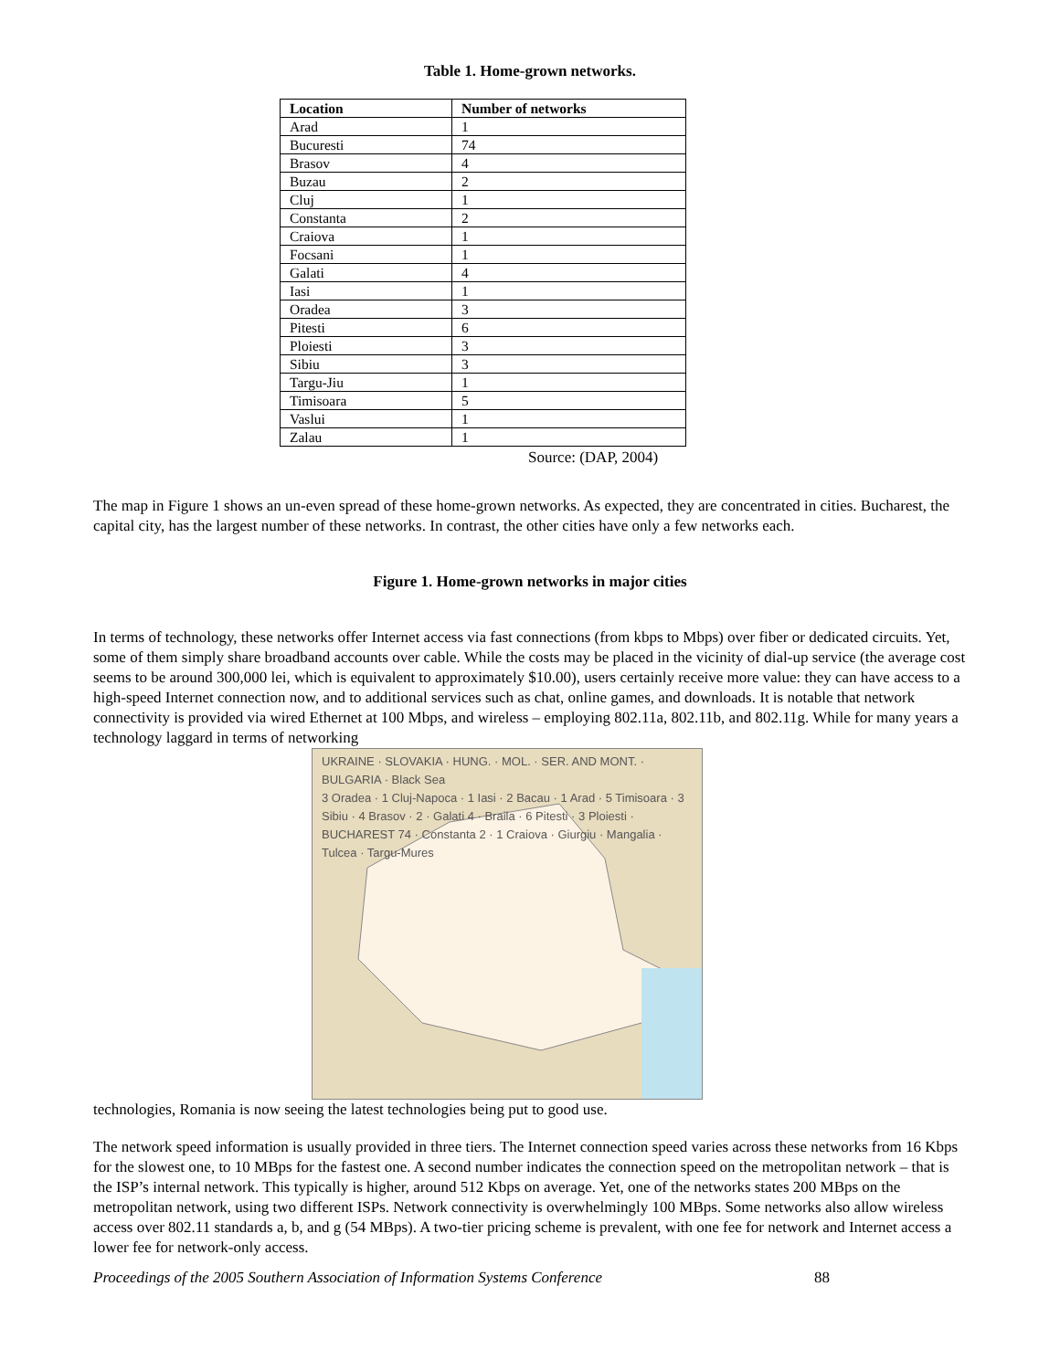Table 1. Home-grown networks.
| Location | Number of networks |
| --- | --- |
| Arad | 1 |
| Bucuresti | 74 |
| Brasov | 4 |
| Buzau | 2 |
| Cluj | 1 |
| Constanta | 2 |
| Craiova | 1 |
| Focsani | 1 |
| Galati | 4 |
| Iasi | 1 |
| Oradea | 3 |
| Pitesti | 6 |
| Ploiesti | 3 |
| Sibiu | 3 |
| Targu-Jiu | 1 |
| Timisoara | 5 |
| Vaslui | 1 |
| Zalau | 1 |
Source: (DAP, 2004)
The map in Figure 1 shows an un-even spread of these home-grown networks. As expected, they are concentrated in cities. Bucharest, the capital city, has the largest number of these networks. In contrast, the other cities have only a few networks each.
Figure 1. Home-grown networks in major cities
In terms of technology, these networks offer Internet access via fast connections (from kbps to Mbps) over fiber or dedicated circuits. Yet, some of them simply share broadband accounts over cable. While the costs may be placed in the vicinity of dial-up service (the average cost seems to be around 300,000 lei, which is equivalent to approximately $10.00), users certainly receive more value: they can have access to a high-speed Internet connection now, and to additional services such as chat, online games, and downloads. It is notable that network connectivity is provided via wired Ethernet at 100 Mbps, and wireless – employing 802.11a, 802.11b, and 802.11g. While for many years a technology laggard in terms of networking
UKRAINE · SLOVAKIA · HUNG. · MOL. · SER. AND MONT. · BULGARIA · Black Sea
3 Oradea · 1 Cluj-Napoca · 1 Iasi · 2 Bacau · 1 Arad · 5 Timisoara · 3 Sibiu · 4 Brasov · 2 · Galati 4 · Braila · 6 Pitesti · 3 Ploiesti · BUCHAREST 74 · Constanta 2 · 1 Craiova · Giurgiu · Mangalia · Tulcea · Targu-Mures
technologies, Romania is now seeing the latest technologies being put to good use.
The network speed information is usually provided in three tiers. The Internet connection speed varies across these networks from 16 Kbps for the slowest one, to 10 MBps for the fastest one. A second number indicates the connection speed on the metropolitan network – that is the ISP’s internal network. This typically is higher, around 512 Kbps on average. Yet, one of the networks states 200 MBps on the metropolitan network, using two different ISPs. Network connectivity is overwhelmingly 100 MBps. Some networks also allow wireless access over 802.11 standards a, b, and g (54 MBps). A two-tier pricing scheme is prevalent, with one fee for network and Internet access a lower fee for network-only access.
Proceedings of the 2005 Southern Association of Information Systems Conference 88